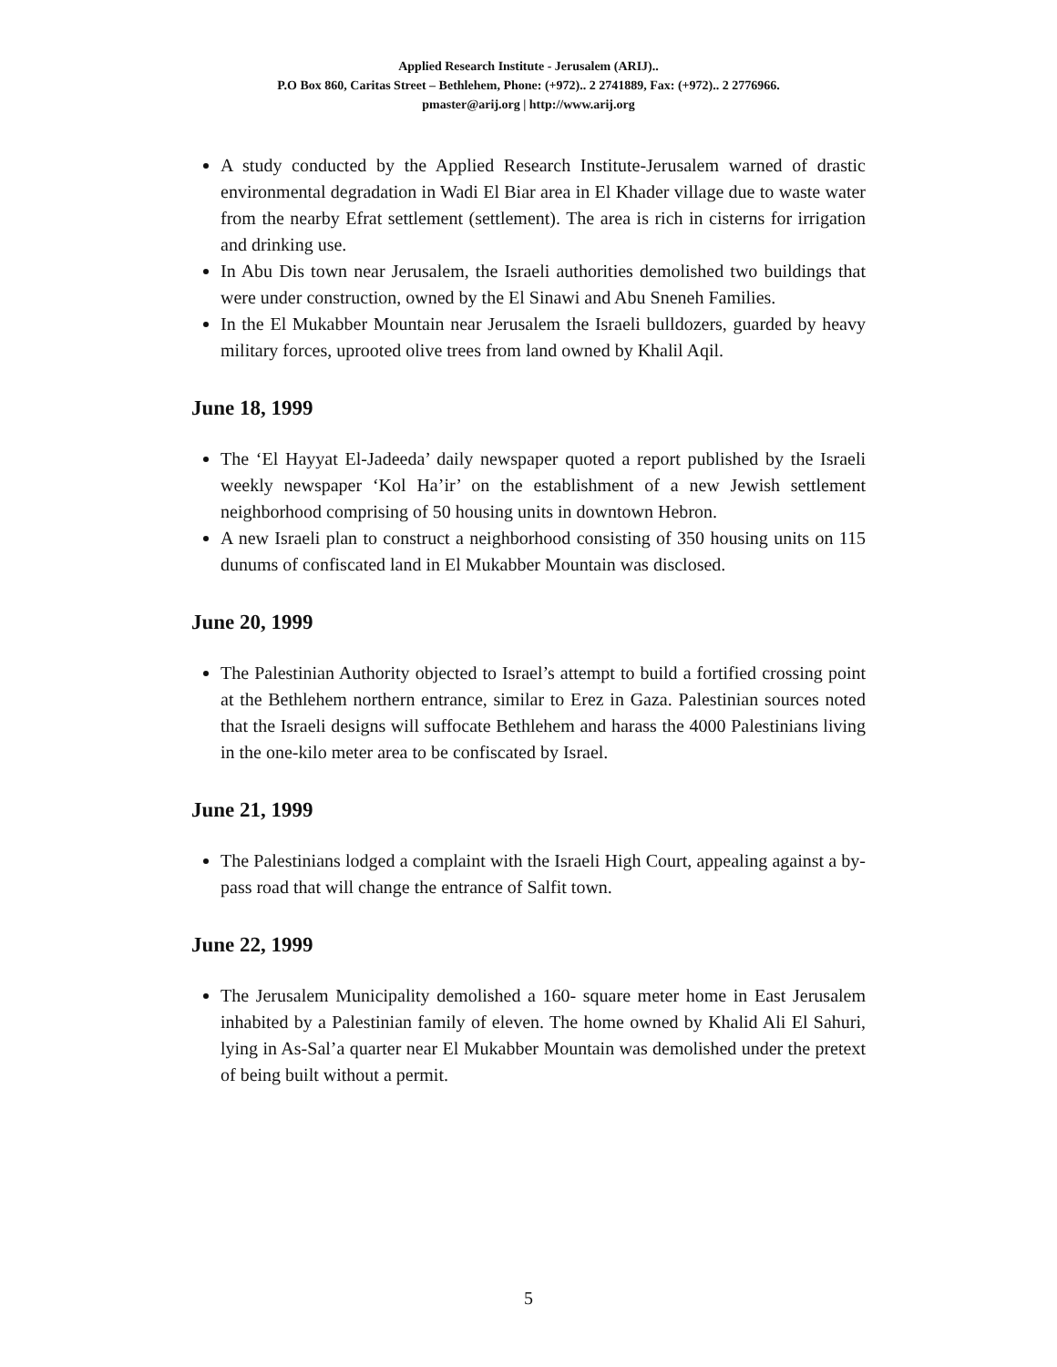Applied Research Institute - Jerusalem (ARIJ)..
P.O Box 860, Caritas Street – Bethlehem, Phone: (+972).. 2 2741889, Fax: (+972).. 2 2776966.
pmaster@arij.org | http://www.arij.org
A study conducted by the Applied Research Institute-Jerusalem warned of drastic environmental degradation in Wadi El Biar area in El Khader village due to waste water from the nearby Efrat settlement (settlement). The area is rich in cisterns for irrigation and drinking use.
In Abu Dis town near Jerusalem, the Israeli authorities demolished two buildings that were under construction, owned by the El Sinawi and Abu Sneneh Families.
In the El Mukabber Mountain near Jerusalem the Israeli bulldozers, guarded by heavy military forces, uprooted olive trees from land owned by Khalil Aqil.
June 18, 1999
The ‘El Hayyat El-Jadeeda’ daily newspaper quoted a report published by the Israeli weekly newspaper ‘Kol Ha’ir’ on the establishment of a new Jewish settlement neighborhood comprising of 50 housing units in downtown Hebron.
A new Israeli plan to construct a neighborhood consisting of 350 housing units on 115 dunums of confiscated land in El Mukabber Mountain was disclosed.
June 20, 1999
The Palestinian Authority objected to Israel’s attempt to build a fortified crossing point at the Bethlehem northern entrance, similar to Erez in Gaza. Palestinian sources noted that the Israeli designs will suffocate Bethlehem and harass the 4000 Palestinians living in the one-kilo meter area to be confiscated by Israel.
June 21, 1999
The Palestinians lodged a complaint with the Israeli High Court, appealing against a by-pass road that will change the entrance of Salfit town.
June 22, 1999
The Jerusalem Municipality demolished a 160- square meter home in East Jerusalem inhabited by a Palestinian family of eleven. The home owned by Khalid Ali El Sahuri, lying in As-Sal’a quarter near El Mukabber Mountain was demolished under the pretext of being built without a permit.
5